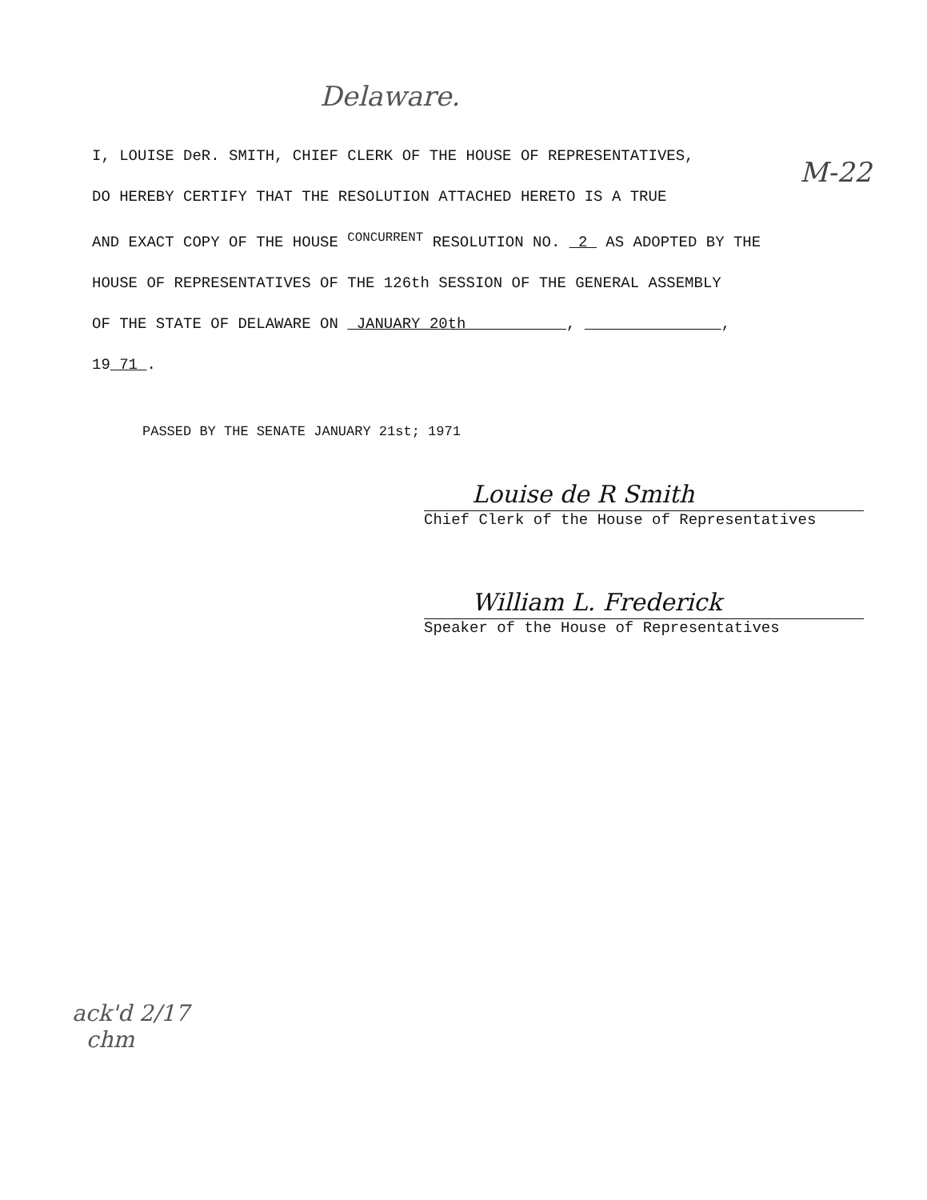Delaware.
M-22
I, LOUISE DeR. SMITH, CHIEF CLERK OF THE HOUSE OF REPRESENTATIVES,
DO HEREBY CERTIFY THAT THE RESOLUTION ATTACHED HERETO IS A TRUE
AND EXACT COPY OF THE HOUSE <sup>CONCURRENT</sup> RESOLUTION NO. 2 AS ADOPTED BY THE
HOUSE OF REPRESENTATIVES OF THE 126th SESSION OF THE GENERAL ASSEMBLY
OF THE STATE OF DELAWARE ON JANUARY 20th , ,
19 71 .
PASSED BY THE SENATE JANUARY 21st; 1971
Louise de R Smith
Chief Clerk of the House of Representatives
William L. Frederick
Speaker of the House of Representatives
ack'd 2/17
chm